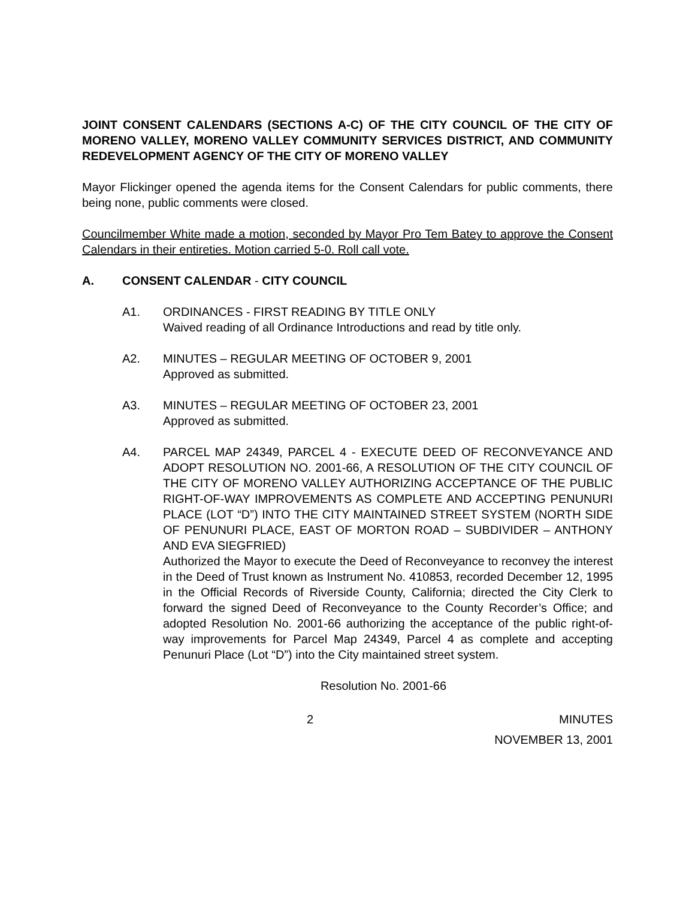JOINT CONSENT CALENDARS (SECTIONS A-C) OF THE CITY COUNCIL OF THE CITY OF MORENO VALLEY, MORENO VALLEY COMMUNITY SERVICES DISTRICT, AND COMMUNITY REDEVELOPMENT AGENCY OF THE CITY OF MORENO VALLEY
Mayor Flickinger opened the agenda items for the Consent Calendars for public comments, there being none, public comments were closed.
Councilmember White made a motion, seconded by Mayor Pro Tem Batey to approve the Consent Calendars in their entireties. Motion carried 5-0. Roll call vote.
A. CONSENT CALENDAR - CITY COUNCIL
A1. ORDINANCES - FIRST READING BY TITLE ONLY
Waived reading of all Ordinance Introductions and read by title only.
A2. MINUTES – REGULAR MEETING OF OCTOBER 9, 2001
Approved as submitted.
A3. MINUTES – REGULAR MEETING OF OCTOBER 23, 2001
Approved as submitted.
A4. PARCEL MAP 24349, PARCEL 4 - EXECUTE DEED OF RECONVEYANCE AND ADOPT RESOLUTION NO. 2001-66, A RESOLUTION OF THE CITY COUNCIL OF THE CITY OF MORENO VALLEY AUTHORIZING ACCEPTANCE OF THE PUBLIC RIGHT-OF-WAY IMPROVEMENTS AS COMPLETE AND ACCEPTING PENUNURI PLACE (LOT “D”) INTO THE CITY MAINTAINED STREET SYSTEM (NORTH SIDE OF PENUNURI PLACE, EAST OF MORTON ROAD – SUBDIVIDER – ANTHONY AND EVA SIEGFRIED)
Authorized the Mayor to execute the Deed of Reconveyance to reconvey the interest in the Deed of Trust known as Instrument No. 410853, recorded December 12, 1995 in the Official Records of Riverside County, California; directed the City Clerk to forward the signed Deed of Reconveyance to the County Recorder’s Office; and adopted Resolution No. 2001-66 authorizing the acceptance of the public right-of-way improvements for Parcel Map 24349, Parcel 4 as complete and accepting Penunuri Place (Lot “D”) into the City maintained street system.
Resolution No. 2001-66
2 MINUTES
NOVEMBER 13, 2001